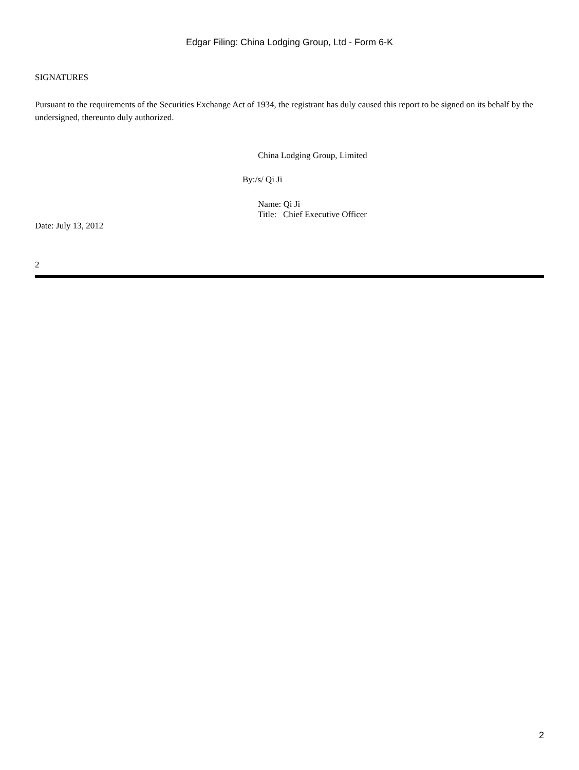Edgar Filing: China Lodging Group, Ltd - Form 6-K
SIGNATURES
Pursuant to the requirements of the Securities Exchange Act of 1934, the registrant has duly caused this report to be signed on its behalf by the undersigned, thereunto duly authorized.
China Lodging Group, Limited
By:/s/ Qi Ji
Name: Qi Ji
Title: Chief Executive Officer
Date: July 13, 2012
2
2